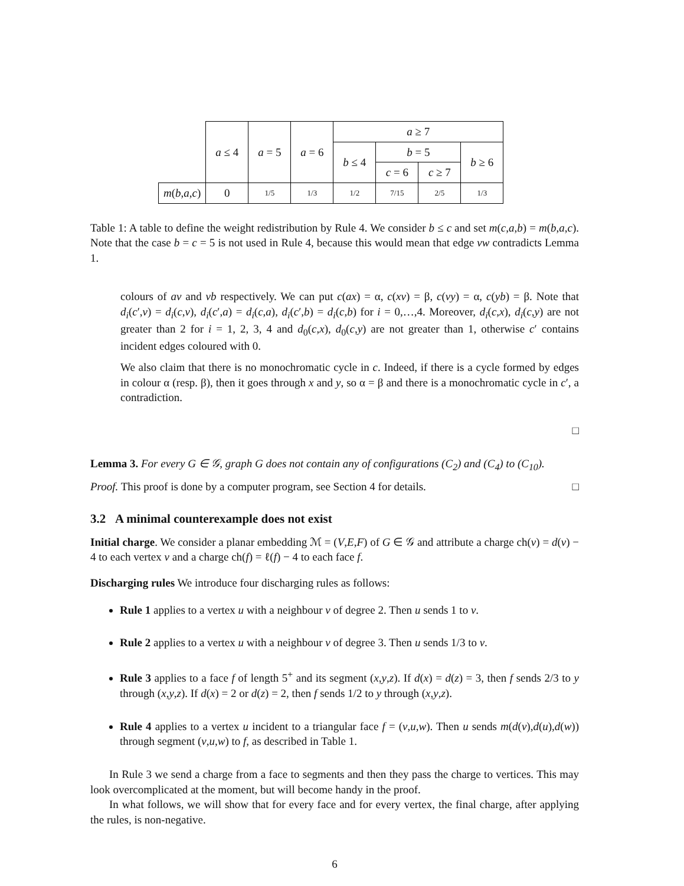| | a ≤ 4 | a = 5 | a = 6 | a ≥ 7 | | | |
| --- | --- | --- | --- | --- | --- | --- | --- |
| | | | | b ≤ 4 | b = 5 | | b ≥ 6 |
| | | | | | c = 6 | c ≥ 7 | |
| m ( b , a , c ) | 0 | 1/5 | 1/3 | 1/2 | 7/15 | 2/5 | 1/3 |
Table 1: A table to define the weight redistribution by Rule 4. We consider b ≤ c and set m(c,a,b) = m(b,a,c). Note that the case b = c = 5 is not used in Rule 4, because this would mean that edge vw contradicts Lemma 1.
colours of av and vb respectively. We can put c(ax) = α, c(xv) = β, c(vy) = α, c(yb) = β. Note that d<sub>i</sub>(c′,v) = d<sub>i</sub>(c,v), d<sub>i</sub>(c′,a) = d<sub>i</sub>(c,a), d<sub>i</sub>(c′,b) = d<sub>i</sub>(c,b) for i = 0,…,4. Moreover, d<sub>i</sub>(c,x), d<sub>i</sub>(c,y) are not greater than 2 for i = 1, 2, 3, 4 and d<sub>0</sub>(c,x), d<sub>0</sub>(c,y) are not greater than 1, otherwise c′ contains incident edges coloured with 0.
We also claim that there is no monochromatic cycle in c. Indeed, if there is a cycle formed by edges in colour α (resp. β), then it goes through x and y, so α = β and there is a monochromatic cycle in c′, a contradiction.
□
Lemma 3. For every G ∈ 𝒢, graph G does not contain any of configurations (C<sub>2</sub>) and (C<sub>4</sub>) to (C<sub>10</sub>).
Proof. This proof is done by a computer program, see Section 4 for details. □
3.2 A minimal counterexample does not exist
Initial charge. We consider a planar embedding ℳ = (V,E,F) of G ∈ 𝒢 and attribute a charge ch(v) = d(v) − 4 to each vertex v and a charge ch(f) = ℓ(f) − 4 to each face f.
Discharging rules We introduce four discharging rules as follows:
Rule 1 applies to a vertex u with a neighbour v of degree 2. Then u sends 1 to v.
Rule 2 applies to a vertex u with a neighbour v of degree 3. Then u sends 1/3 to v.
Rule 3 applies to a face f of length 5<sup>+</sup> and its segment (x,y,z). If d(x) = d(z) = 3, then f sends 2/3 to y through (x,y,z). If d(x) = 2 or d(z) = 2, then f sends 1/2 to y through (x,y,z).
Rule 4 applies to a vertex u incident to a triangular face f = (v,u,w). Then u sends m(d(v),d(u),d(w)) through segment (v,u,w) to f, as described in Table 1.
In Rule 3 we send a charge from a face to segments and then they pass the charge to vertices. This may look overcomplicated at the moment, but will become handy in the proof.
In what follows, we will show that for every face and for every vertex, the final charge, after applying the rules, is non-negative.
6